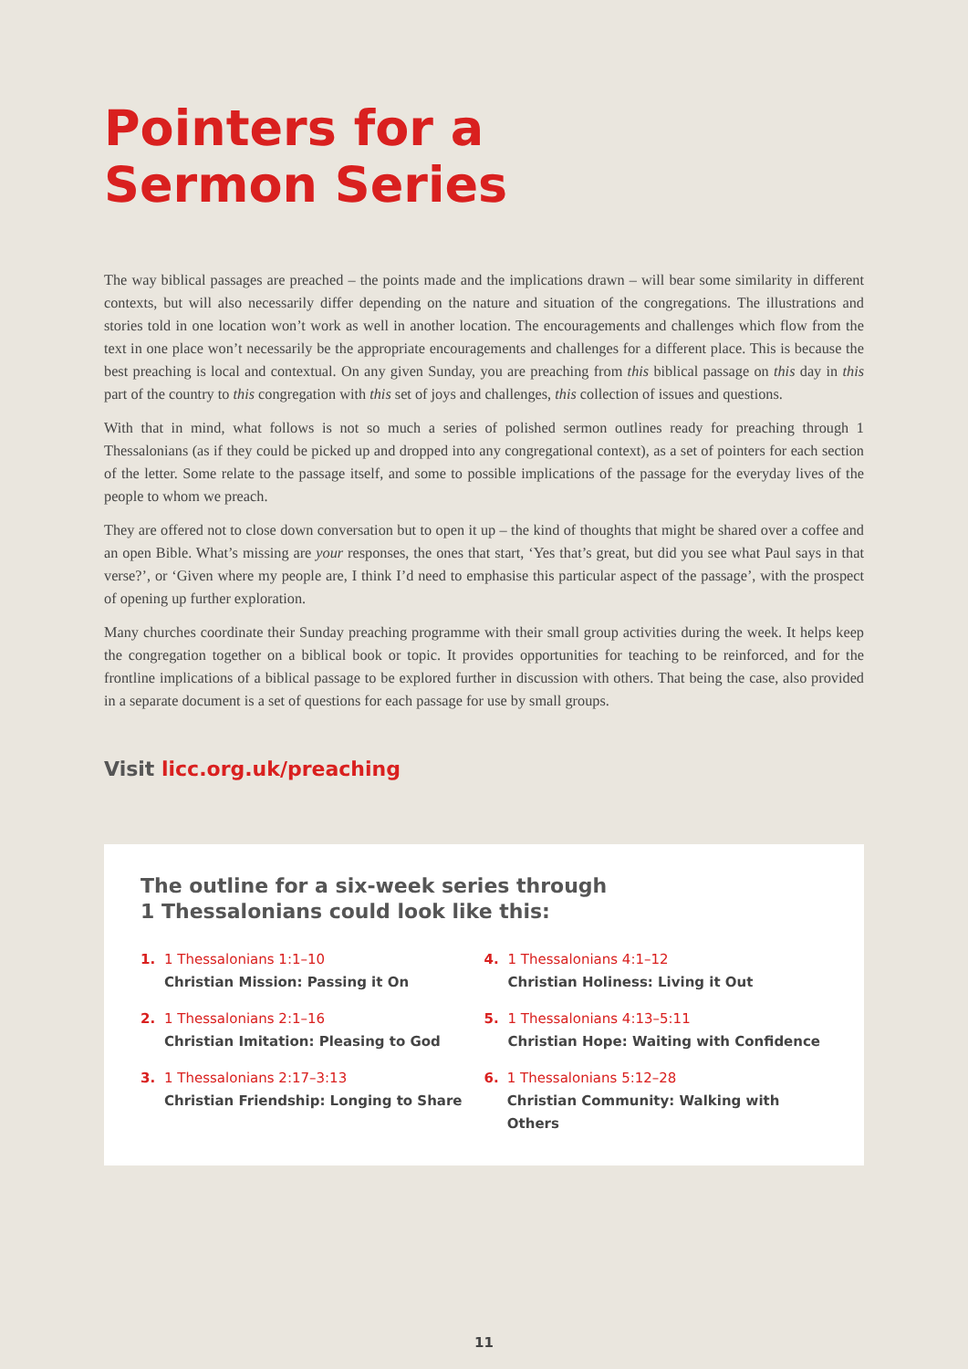Pointers for a
Sermon Series
The way biblical passages are preached – the points made and the implications drawn – will bear some similarity in different contexts, but will also necessarily differ depending on the nature and situation of the congregations. The illustrations and stories told in one location won’t work as well in another location. The encouragements and challenges which flow from the text in one place won’t necessarily be the appropriate encouragements and challenges for a different place. This is because the best preaching is local and contextual. On any given Sunday, you are preaching from this biblical passage on this day in this part of the country to this congregation with this set of joys and challenges, this collection of issues and questions.
With that in mind, what follows is not so much a series of polished sermon outlines ready for preaching through 1 Thessalonians (as if they could be picked up and dropped into any congregational context), as a set of pointers for each section of the letter. Some relate to the passage itself, and some to possible implications of the passage for the everyday lives of the people to whom we preach.
They are offered not to close down conversation but to open it up – the kind of thoughts that might be shared over a coffee and an open Bible. What’s missing are your responses, the ones that start, ‘Yes that’s great, but did you see what Paul says in that verse?’, or ‘Given where my people are, I think I’d need to emphasise this particular aspect of the passage’, with the prospect of opening up further exploration.
Many churches coordinate their Sunday preaching programme with their small group activities during the week. It helps keep the congregation together on a biblical book or topic. It provides opportunities for teaching to be reinforced, and for the frontline implications of a biblical passage to be explored further in discussion with others. That being the case, also provided in a separate document is a set of questions for each passage for use by small groups.
Visit licc.org.uk/preaching
The outline for a six-week series through
1 Thessalonians could look like this:
1. 1 Thessalonians 1:1–10
Christian Mission: Passing it On
2. 1 Thessalonians 2:1–16
Christian Imitation: Pleasing to God
3. 1 Thessalonians 2:17–3:13
Christian Friendship: Longing to Share
4. 1 Thessalonians 4:1–12
Christian Holiness: Living it Out
5. 1 Thessalonians 4:13–5:11
Christian Hope: Waiting with Confidence
6. 1 Thessalonians 5:12–28
Christian Community: Walking with Others
11